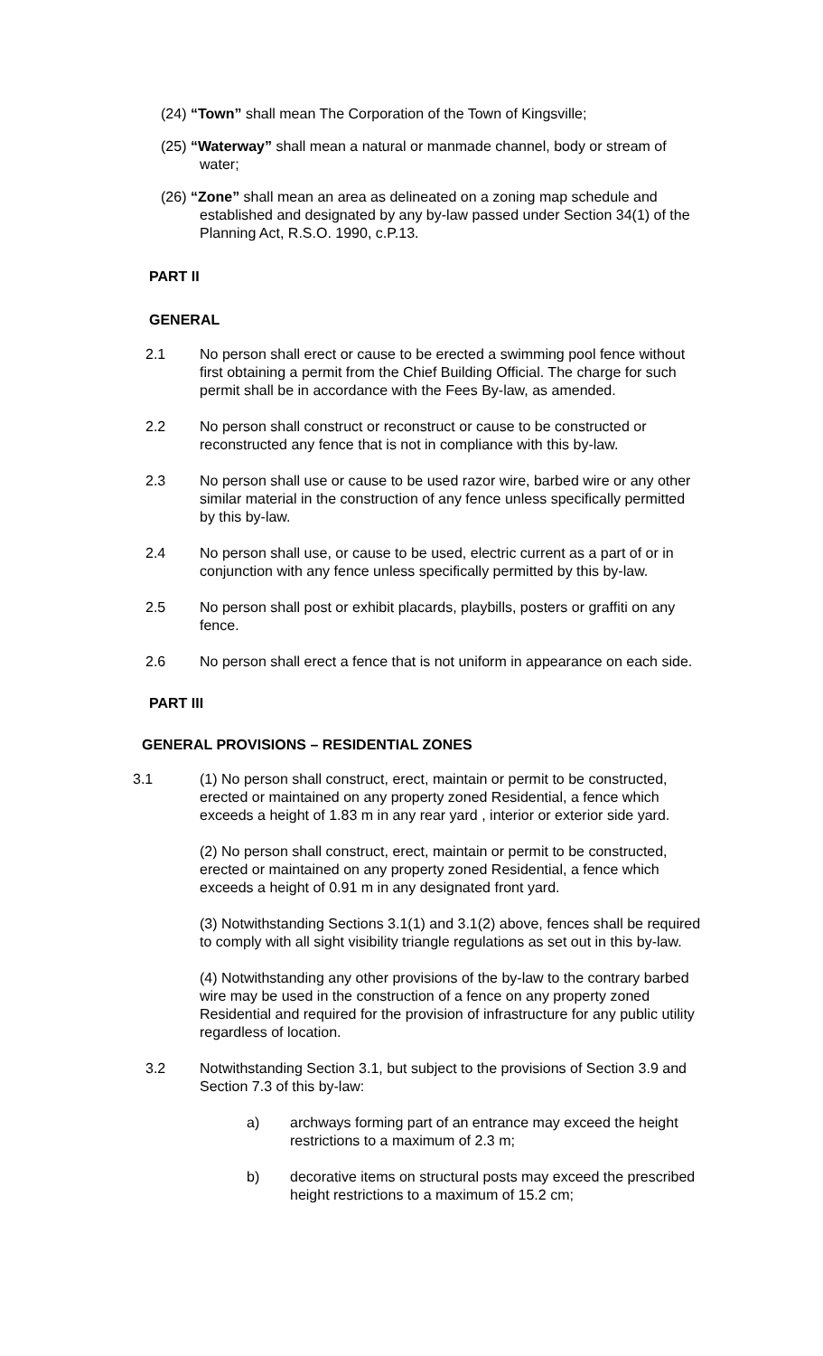(24) “Town” shall mean The Corporation of the Town of Kingsville;
(25) “Waterway” shall mean a natural or manmade channel, body or stream of water;
(26) “Zone” shall mean an area as delineated on a zoning map schedule and established and designated by any by-law passed under Section 34(1) of the Planning Act, R.S.O. 1990, c.P.13.
PART II
GENERAL
2.1 No person shall erect or cause to be erected a swimming pool fence without first obtaining a permit from the Chief Building Official. The charge for such permit shall be in accordance with the Fees By-law, as amended.
2.2 No person shall construct or reconstruct or cause to be constructed or reconstructed any fence that is not in compliance with this by-law.
2.3 No person shall use or cause to be used razor wire, barbed wire or any other similar material in the construction of any fence unless specifically permitted by this by-law.
2.4 No person shall use, or cause to be used, electric current as a part of or in conjunction with any fence unless specifically permitted by this by-law.
2.5 No person shall post or exhibit placards, playbills, posters or graffiti on any fence.
2.6 No person shall erect a fence that is not uniform in appearance on each side.
PART III
GENERAL PROVISIONS – RESIDENTIAL ZONES
3.1 (1) No person shall construct, erect, maintain or permit to be constructed, erected or maintained on any property zoned Residential, a fence which exceeds a height of 1.83 m in any rear yard , interior or exterior side yard.
(2) No person shall construct, erect, maintain or permit to be constructed, erected or maintained on any property zoned Residential, a fence which exceeds a height of 0.91 m in any designated front yard.
(3) Notwithstanding Sections 3.1(1) and 3.1(2) above, fences shall be required to comply with all sight visibility triangle regulations as set out in this by-law.
(4) Notwithstanding any other provisions of the by-law to the contrary barbed wire may be used in the construction of a fence on any property zoned Residential and required for the provision of infrastructure for any public utility regardless of location.
3.2 Notwithstanding Section 3.1, but subject to the provisions of Section 3.9 and Section 7.3 of this by-law:
a) archways forming part of an entrance may exceed the height restrictions to a maximum of 2.3 m;
b) decorative items on structural posts may exceed the prescribed height restrictions to a maximum of 15.2 cm;